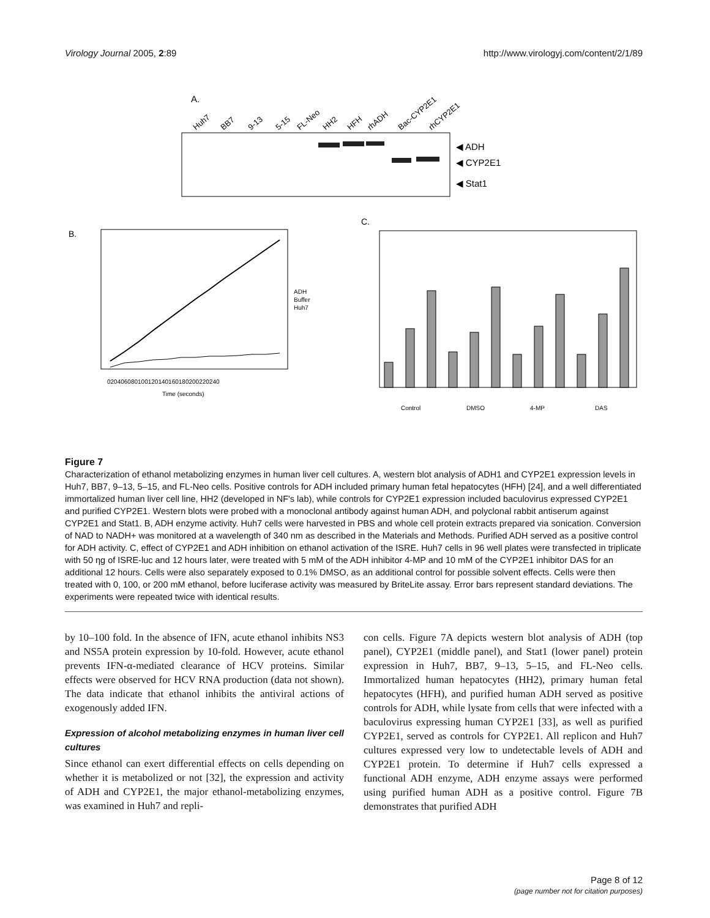Virology Journal 2005, 2:89 http://www.virologyj.com/content/2/1/89
A.
Huh7
BB7
9-13
5-15
FL-Neo
HH2
HFH
rhADH
Bac-CYP2E1
rhCYP2E1
◀ ADH
◀ CYP2E1
◀ Stat1
B.
020406080100120140160180200220240
Time (seconds)
ADH
Buffer
Huh7
C.
Control
DMSO
4-MP
DAS
Figure 7
Characterization of ethanol metabolizing enzymes in human liver cell cultures. A, western blot analysis of ADH1 and CYP2E1 expression levels in Huh7, BB7, 9–13, 5–15, and FL-Neo cells. Positive controls for ADH included primary human fetal hepatocytes (HFH) [24], and a well differentiated immortalized human liver cell line, HH2 (developed in NF's lab), while controls for CYP2E1 expression included baculovirus expressed CYP2E1 and purified CYP2E1. Western blots were probed with a monoclonal antibody against human ADH, and polyclonal rabbit antiserum against CYP2E1 and Stat1. B, ADH enzyme activity. Huh7 cells were harvested in PBS and whole cell protein extracts prepared via sonication. Conversion of NAD to NADH+ was monitored at a wavelength of 340 nm as described in the Materials and Methods. Purified ADH served as a positive control for ADH activity. C, effect of CYP2E1 and ADH inhibition on ethanol activation of the ISRE. Huh7 cells in 96 well plates were transfected in triplicate with 50 ηg of ISRE-luc and 12 hours later, were treated with 5 mM of the ADH inhibitor 4-MP and 10 mM of the CYP2E1 inhibitor DAS for an additional 12 hours. Cells were also separately exposed to 0.1% DMSO, as an additional control for possible solvent effects. Cells were then treated with 0, 100, or 200 mM ethanol, before luciferase activity was measured by BriteLite assay. Error bars represent standard deviations. The experiments were repeated twice with identical results.
by 10–100 fold. In the absence of IFN, acute ethanol inhibits NS3 and NS5A protein expression by 10-fold. However, acute ethanol prevents IFN-α-mediated clearance of HCV proteins. Similar effects were observed for HCV RNA production (data not shown). The data indicate that ethanol inhibits the antiviral actions of exogenously added IFN.
Expression of alcohol metabolizing enzymes in human liver cell cultures
Since ethanol can exert differential effects on cells depending on whether it is metabolized or not [32], the expression and activity of ADH and CYP2E1, the major ethanol-metabolizing enzymes, was examined in Huh7 and repli-
con cells. Figure 7A depicts western blot analysis of ADH (top panel), CYP2E1 (middle panel), and Stat1 (lower panel) protein expression in Huh7, BB7, 9–13, 5–15, and FL-Neo cells. Immortalized human hepatocytes (HH2), primary human fetal hepatocytes (HFH), and purified human ADH served as positive controls for ADH, while lysate from cells that were infected with a baculovirus expressing human CYP2E1 [33], as well as purified CYP2E1, served as controls for CYP2E1. All replicon and Huh7 cultures expressed very low to undetectable levels of ADH and CYP2E1 protein. To determine if Huh7 cells expressed a functional ADH enzyme, ADH enzyme assays were performed using purified human ADH as a positive control. Figure 7B demonstrates that purified ADH
Page 8 of 12
(page number not for citation purposes)